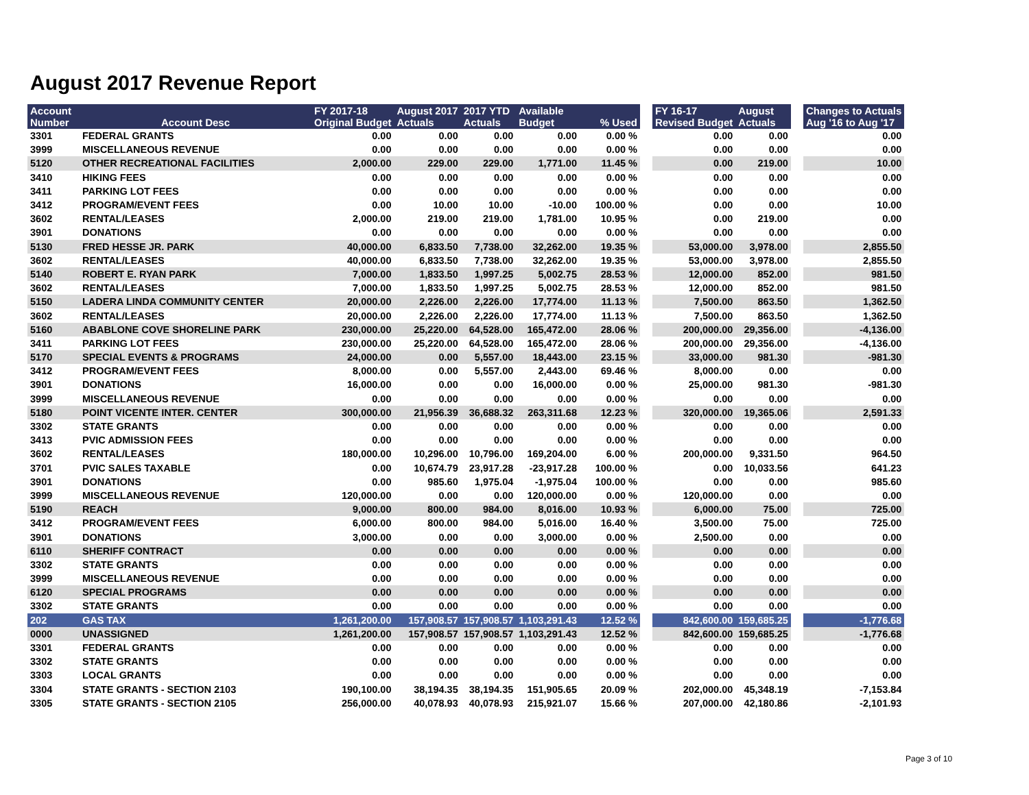August 2017 Revenue Report
| Account Number | Account Desc | FY 2017-18 Original Budget | August 2017 Actuals | 2017 YTD Actuals | Available Budget | % Used | | FY 16-17 Revised Budget | August Actuals | | Changes to Actuals Aug '16 to Aug '17 |
| --- | --- | --- | --- | --- | --- | --- | --- | --- | --- | --- | --- |
| 3301 | FEDERAL GRANTS | 0.00 | 0.00 | 0.00 | 0.00 | 0.00 % | | 0.00 | 0.00 | | 0.00 |
| 3999 | MISCELLANEOUS REVENUE | 0.00 | 0.00 | 0.00 | 0.00 | 0.00 % | | 0.00 | 0.00 | | 0.00 |
| 5120 | OTHER RECREATIONAL FACILITIES | 2,000.00 | 229.00 | 229.00 | 1,771.00 | 11.45 % | | 0.00 | 219.00 | | 10.00 |
| 3410 | HIKING FEES | 0.00 | 0.00 | 0.00 | 0.00 | 0.00 % | | 0.00 | 0.00 | | 0.00 |
| 3411 | PARKING LOT FEES | 0.00 | 0.00 | 0.00 | 0.00 | 0.00 % | | 0.00 | 0.00 | | 0.00 |
| 3412 | PROGRAM/EVENT FEES | 0.00 | 10.00 | 10.00 | -10.00 | 100.00 % | | 0.00 | 0.00 | | 10.00 |
| 3602 | RENTAL/LEASES | 2,000.00 | 219.00 | 219.00 | 1,781.00 | 10.95 % | | 0.00 | 219.00 | | 0.00 |
| 3901 | DONATIONS | 0.00 | 0.00 | 0.00 | 0.00 | 0.00 % | | 0.00 | 0.00 | | 0.00 |
| 5130 | FRED HESSE JR. PARK | 40,000.00 | 6,833.50 | 7,738.00 | 32,262.00 | 19.35 % | | 53,000.00 | 3,978.00 | | 2,855.50 |
| 3602 | RENTAL/LEASES | 40,000.00 | 6,833.50 | 7,738.00 | 32,262.00 | 19.35 % | | 53,000.00 | 3,978.00 | | 2,855.50 |
| 5140 | ROBERT E. RYAN PARK | 7,000.00 | 1,833.50 | 1,997.25 | 5,002.75 | 28.53 % | | 12,000.00 | 852.00 | | 981.50 |
| 3602 | RENTAL/LEASES | 7,000.00 | 1,833.50 | 1,997.25 | 5,002.75 | 28.53 % | | 12,000.00 | 852.00 | | 981.50 |
| 5150 | LADERA LINDA COMMUNITY CENTER | 20,000.00 | 2,226.00 | 2,226.00 | 17,774.00 | 11.13 % | | 7,500.00 | 863.50 | | 1,362.50 |
| 3602 | RENTAL/LEASES | 20,000.00 | 2,226.00 | 2,226.00 | 17,774.00 | 11.13 % | | 7,500.00 | 863.50 | | 1,362.50 |
| 5160 | ABABLONE COVE SHORELINE PARK | 230,000.00 | 25,220.00 | 64,528.00 | 165,472.00 | 28.06 % | | 200,000.00 | 29,356.00 | | -4,136.00 |
| 3411 | PARKING LOT FEES | 230,000.00 | 25,220.00 | 64,528.00 | 165,472.00 | 28.06 % | | 200,000.00 | 29,356.00 | | -4,136.00 |
| 5170 | SPECIAL EVENTS & PROGRAMS | 24,000.00 | 0.00 | 5,557.00 | 18,443.00 | 23.15 % | | 33,000.00 | 981.30 | | -981.30 |
| 3412 | PROGRAM/EVENT FEES | 8,000.00 | 0.00 | 5,557.00 | 2,443.00 | 69.46 % | | 8,000.00 | 0.00 | | 0.00 |
| 3901 | DONATIONS | 16,000.00 | 0.00 | 0.00 | 16,000.00 | 0.00 % | | 25,000.00 | 981.30 | | -981.30 |
| 3999 | MISCELLANEOUS REVENUE | 0.00 | 0.00 | 0.00 | 0.00 | 0.00 % | | 0.00 | 0.00 | | 0.00 |
| 5180 | POINT VICENTE INTER. CENTER | 300,000.00 | 21,956.39 | 36,688.32 | 263,311.68 | 12.23 % | | 320,000.00 | 19,365.06 | | 2,591.33 |
| 3302 | STATE GRANTS | 0.00 | 0.00 | 0.00 | 0.00 | 0.00 % | | 0.00 | 0.00 | | 0.00 |
| 3413 | PVIC ADMISSION FEES | 0.00 | 0.00 | 0.00 | 0.00 | 0.00 % | | 0.00 | 0.00 | | 0.00 |
| 3602 | RENTAL/LEASES | 180,000.00 | 10,296.00 | 10,796.00 | 169,204.00 | 6.00 % | | 200,000.00 | 9,331.50 | | 964.50 |
| 3701 | PVIC SALES TAXABLE | 0.00 | 10,674.79 | 23,917.28 | -23,917.28 | 100.00 % | | 0.00 | 10,033.56 | | 641.23 |
| 3901 | DONATIONS | 0.00 | 985.60 | 1,975.04 | -1,975.04 | 100.00 % | | 0.00 | 0.00 | | 985.60 |
| 3999 | MISCELLANEOUS REVENUE | 120,000.00 | 0.00 | 0.00 | 120,000.00 | 0.00 % | | 120,000.00 | 0.00 | | 0.00 |
| 5190 | REACH | 9,000.00 | 800.00 | 984.00 | 8,016.00 | 10.93 % | | 6,000.00 | 75.00 | | 725.00 |
| 3412 | PROGRAM/EVENT FEES | 6,000.00 | 800.00 | 984.00 | 5,016.00 | 16.40 % | | 3,500.00 | 75.00 | | 725.00 |
| 3901 | DONATIONS | 3,000.00 | 0.00 | 0.00 | 3,000.00 | 0.00 % | | 2,500.00 | 0.00 | | 0.00 |
| 6110 | SHERIFF CONTRACT | 0.00 | 0.00 | 0.00 | 0.00 | 0.00 % | | 0.00 | 0.00 | | 0.00 |
| 3302 | STATE GRANTS | 0.00 | 0.00 | 0.00 | 0.00 | 0.00 % | | 0.00 | 0.00 | | 0.00 |
| 3999 | MISCELLANEOUS REVENUE | 0.00 | 0.00 | 0.00 | 0.00 | 0.00 % | | 0.00 | 0.00 | | 0.00 |
| 6120 | SPECIAL PROGRAMS | 0.00 | 0.00 | 0.00 | 0.00 | 0.00 % | | 0.00 | 0.00 | | 0.00 |
| 3302 | STATE GRANTS | 0.00 | 0.00 | 0.00 | 0.00 | 0.00 % | | 0.00 | 0.00 | | 0.00 |
| 202 | GAS TAX | 1,261,200.00 | 157,908.57 | 157,908.57 | 1,103,291.43 | 12.52 % | | 842,600.00 | 159,685.25 | | -1,776.68 |
| 0000 | UNASSIGNED | 1,261,200.00 | 157,908.57 | 157,908.57 | 1,103,291.43 | 12.52 % | | 842,600.00 | 159,685.25 | | -1,776.68 |
| 3301 | FEDERAL GRANTS | 0.00 | 0.00 | 0.00 | 0.00 | 0.00 % | | 0.00 | 0.00 | | 0.00 |
| 3302 | STATE GRANTS | 0.00 | 0.00 | 0.00 | 0.00 | 0.00 % | | 0.00 | 0.00 | | 0.00 |
| 3303 | LOCAL GRANTS | 0.00 | 0.00 | 0.00 | 0.00 | 0.00 % | | 0.00 | 0.00 | | 0.00 |
| 3304 | STATE GRANTS - SECTION 2103 | 190,100.00 | 38,194.35 | 38,194.35 | 151,905.65 | 20.09 % | | 202,000.00 | 45,348.19 | | -7,153.84 |
| 3305 | STATE GRANTS - SECTION 2105 | 256,000.00 | 40,078.93 | 40,078.93 | 215,921.07 | 15.66 % | | 207,000.00 | 42,180.86 | | -2,101.93 |
Page 3 of 10